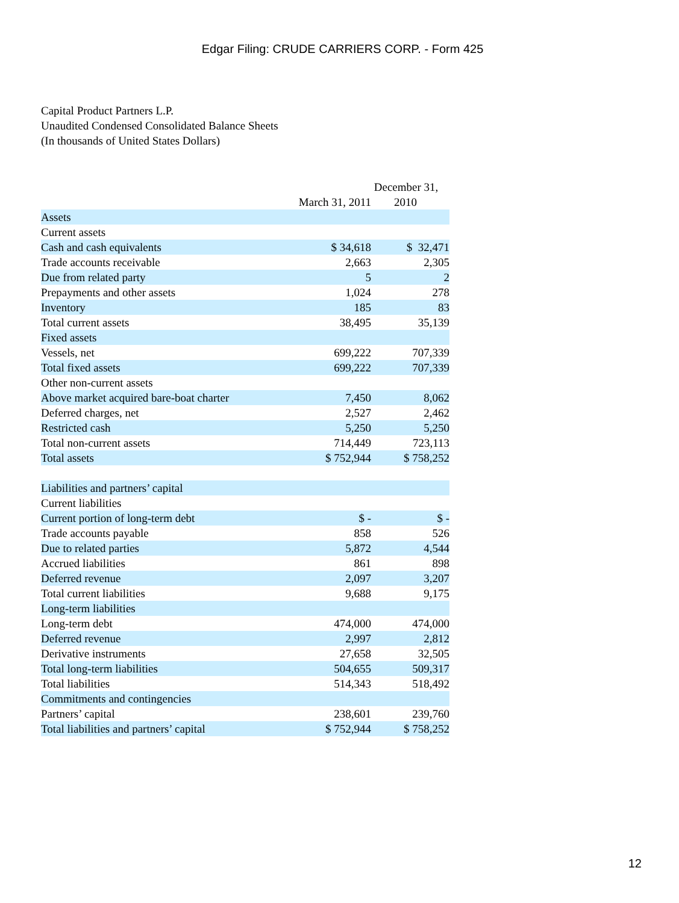Edgar Filing: CRUDE CARRIERS CORP. - Form 425
Capital Product Partners L.P.
Unaudited Condensed Consolidated Balance Sheets
(In thousands of United States Dollars)
| | March 31, 2011 | December 31, 2010 |
| --- | --- | --- |
| Assets | | |
| Current assets | | |
| Cash and cash equivalents | $ 34,618 | $ 32,471 |
| Trade accounts receivable | 2,663 | 2,305 |
| Due from related party | 5 | 2 |
| Prepayments and other assets | 1,024 | 278 |
| Inventory | 185 | 83 |
| Total current assets | 38,495 | 35,139 |
| Fixed assets | | |
| Vessels, net | 699,222 | 707,339 |
| Total fixed assets | 699,222 | 707,339 |
| Other non-current assets | | |
| Above market acquired bare-boat charter | 7,450 | 8,062 |
| Deferred charges, net | 2,527 | 2,462 |
| Restricted cash | 5,250 | 5,250 |
| Total non-current assets | 714,449 | 723,113 |
| Total assets | $ 752,944 | $ 758,252 |
| Liabilities and partners’ capital | | |
| Current liabilities | | |
| Current portion of long-term debt | $ - | $ - |
| Trade accounts payable | 858 | 526 |
| Due to related parties | 5,872 | 4,544 |
| Accrued liabilities | 861 | 898 |
| Deferred revenue | 2,097 | 3,207 |
| Total current liabilities | 9,688 | 9,175 |
| Long-term liabilities | | |
| Long-term debt | 474,000 | 474,000 |
| Deferred revenue | 2,997 | 2,812 |
| Derivative instruments | 27,658 | 32,505 |
| Total long-term liabilities | 504,655 | 509,317 |
| Total liabilities | 514,343 | 518,492 |
| Commitments and contingencies | | |
| Partners’ capital | 238,601 | 239,760 |
| Total liabilities and partners’ capital | $ 752,944 | $ 758,252 |
12